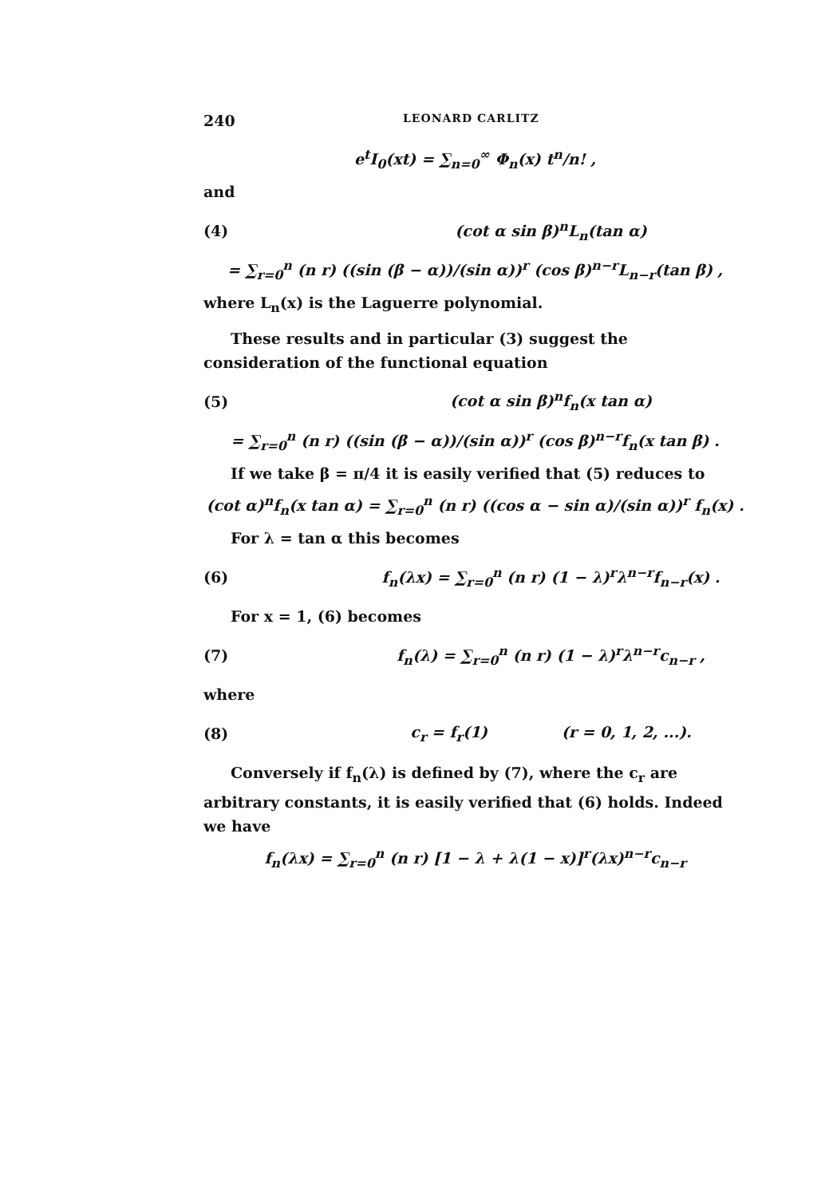240 LEONARD CARLITZ
e<sup>t</sup>I<sub>0</sub>(xt) = ∑<sub>n=0</sub><sup>∞</sup> Φ<sub>n</sub>(x) t<sup>n</sup>/n! ,
and
(4) (cot α sin β)<sup>n</sup>L<sub>n</sub>(tan α)
= ∑<sub>r=0</sub><sup>n</sup> (n r) ((sin (β − α))/(sin α))<sup>r</sup> (cos β)<sup>n−r</sup>L<sub>n−r</sub>(tan β) ,
where L<sub>n</sub>(x) is the Laguerre polynomial.
These results and in particular (3) suggest the consideration of the functional equation
(5) (cot α sin β)<sup>n</sup>f<sub>n</sub>(x tan α)
= ∑<sub>r=0</sub><sup>n</sup> (n r) ((sin (β − α))/(sin α))<sup>r</sup> (cos β)<sup>n−r</sup>f<sub>n</sub>(x tan β) .
If we take β = π/4 it is easily verified that (5) reduces to
(cot α)<sup>n</sup>f<sub>n</sub>(x tan α) = ∑<sub>r=0</sub><sup>n</sup> (n r) ((cos α − sin α)/(sin α))<sup>r</sup> f<sub>n</sub>(x) .
For λ = tan α this becomes
(6) f<sub>n</sub>(λx) = ∑<sub>r=0</sub><sup>n</sup> (n r) (1 − λ)<sup>r</sup>λ<sup>n−r</sup>f<sub>n−r</sub>(x) .
For x = 1, (6) becomes
(7) f<sub>n</sub>(λ) = ∑<sub>r=0</sub><sup>n</sup> (n r) (1 − λ)<sup>r</sup>λ<sup>n−r</sup>c<sub>n−r</sub> ,
where
(8) c<sub>r</sub> = f<sub>r</sub>(1) (r = 0, 1, 2, ...).
Conversely if f<sub>n</sub>(λ) is defined by (7), where the c<sub>r</sub> are arbitrary constants, it is easily verified that (6) holds. Indeed we have
f<sub>n</sub>(λx) = ∑<sub>r=0</sub><sup>n</sup> (n r) [1 − λ + λ(1 − x)]<sup>r</sup>(λx)<sup>n−r</sup>c<sub>n−r</sub>